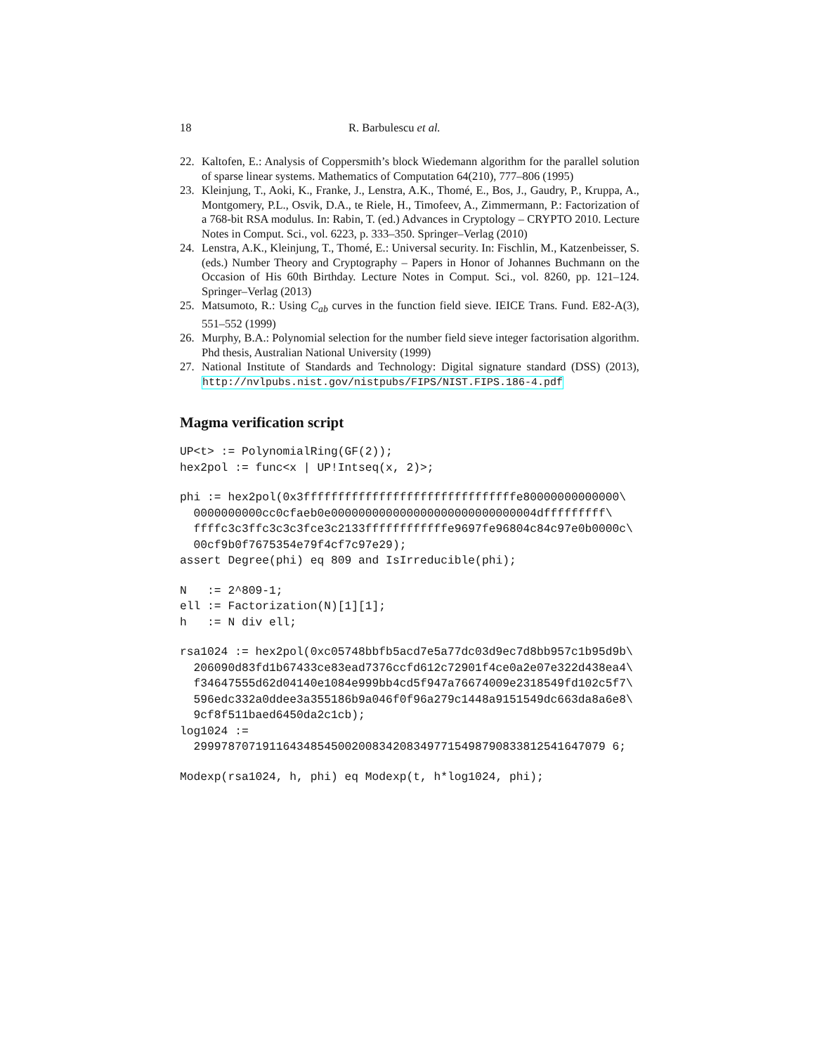18 R. Barbulescu et al.
22. Kaltofen, E.: Analysis of Coppersmith’s block Wiedemann algorithm for the parallel solution of sparse linear systems. Mathematics of Computation 64(210), 777–806 (1995)
23. Kleinjung, T., Aoki, K., Franke, J., Lenstra, A.K., Thomé, E., Bos, J., Gaudry, P., Kruppa, A., Montgomery, P.L., Osvik, D.A., te Riele, H., Timofeev, A., Zimmermann, P.: Factorization of a 768-bit RSA modulus. In: Rabin, T. (ed.) Advances in Cryptology – CRYPTO 2010. Lecture Notes in Comput. Sci., vol. 6223, p. 333–350. Springer–Verlag (2010)
24. Lenstra, A.K., Kleinjung, T., Thomé, E.: Universal security. In: Fischlin, M., Katzenbeisser, S. (eds.) Number Theory and Cryptography – Papers in Honor of Johannes Buchmann on the Occasion of His 60th Birthday. Lecture Notes in Comput. Sci., vol. 8260, pp. 121–124. Springer–Verlag (2013)
25. Matsumoto, R.: Using C<sub>ab</sub> curves in the function field sieve. IEICE Trans. Fund. E82-A(3), 551–552 (1999)
26. Murphy, B.A.: Polynomial selection for the number field sieve integer factorisation algorithm. Phd thesis, Australian National University (1999)
27. National Institute of Standards and Technology: Digital signature standard (DSS) (2013), http://nvlpubs.nist.gov/nistpubs/FIPS/NIST.FIPS.186-4.pdf
Magma verification script
UP<t> := PolynomialRing(GF(2));
hex2pol := func<x | UP!Intseq(x, 2)>;
phi := hex2pol(0x3fffffffffffffffffffffffffffffffe80000000000000\
  0000000000cc0cfaeb0e000000000000000000000000000004dfffffffff\
  ffffc3c3ffc3c3c3fce3c2133ffffffffffffe9697fe96804c84c97e0b0000c\
  00cf9b0f7675354e79f4cf7c97e29);
assert Degree(phi) eq 809 and IsIrreducible(phi);
N   := 2^809-1;
ell := Factorization(N)[1][1];
h   := N div ell;
rsa1024 := hex2pol(0xc05748bbfb5acd7e5a77dc03d9ec7d8bb957c1b95d9b\
  206090d83fd1b67433ce83ead7376ccfd612c72901f4ce0a2e07e322d438ea4\
  f34647555d62d04140e1084e999bb4cd5f947a76674009e2318549fd102c5f7\
  596edc332a0ddee3a355186b9a046f0f96a279c1448a9151549dc663da8a6e8\
  9cf8f511baed6450da2c1cb);
log1024 :=
  299978707191164348545002008342083497715498790833812541647079 6;
Modexp(rsa1024, h, phi) eq Modexp(t, h*log1024, phi);